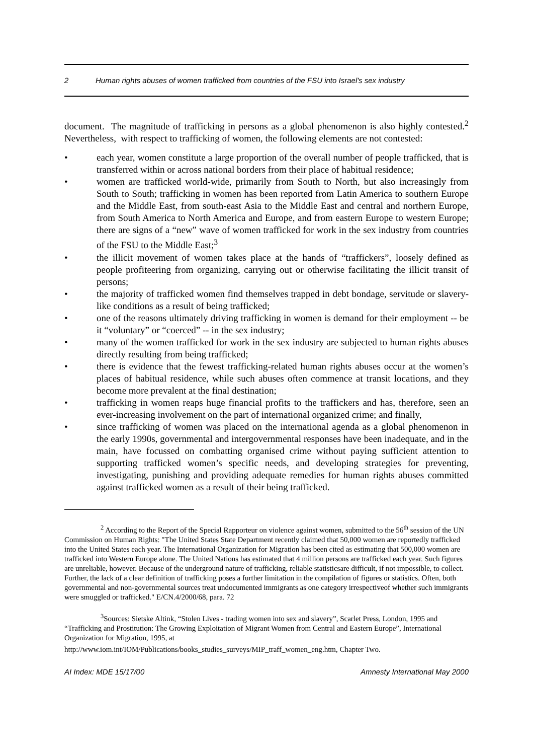2 Human rights abuses of women trafficked from countries of the FSU into Israel's sex industry
document. The magnitude of trafficking in persons as a global phenomenon is also highly contested.<sup>2</sup> Nevertheless, with respect to trafficking of women, the following elements are not contested:
• each year, women constitute a large proportion of the overall number of people trafficked, that is transferred within or across national borders from their place of habitual residence;
• women are trafficked world-wide, primarily from South to North, but also increasingly from South to South; trafficking in women has been reported from Latin America to southern Europe and the Middle East, from south-east Asia to the Middle East and central and northern Europe, from South America to North America and Europe, and from eastern Europe to western Europe; there are signs of a “new” wave of women trafficked for work in the sex industry from countries of the FSU to the Middle East;<sup>3</sup>
• the illicit movement of women takes place at the hands of “traffickers”, loosely defined as people profiteering from organizing, carrying out or otherwise facilitating the illicit transit of persons;
• the majority of trafficked women find themselves trapped in debt bondage, servitude or slavery-like conditions as a result of being trafficked;
• one of the reasons ultimately driving trafficking in women is demand for their employment -- be it “voluntary” or “coerced” -- in the sex industry;
• many of the women trafficked for work in the sex industry are subjected to human rights abuses directly resulting from being trafficked;
• there is evidence that the fewest trafficking-related human rights abuses occur at the women’s places of habitual residence, while such abuses often commence at transit locations, and they become more prevalent at the final destination;
• trafficking in women reaps huge financial profits to the traffickers and has, therefore, seen an ever-increasing involvement on the part of international organized crime; and finally,
• since trafficking of women was placed on the international agenda as a global phenomenon in the early 1990s, governmental and intergovernmental responses have been inadequate, and in the main, have focussed on combatting organised crime without paying sufficient attention to supporting trafficked women’s specific needs, and developing strategies for preventing, investigating, punishing and providing adequate remedies for human rights abuses committed against trafficked women as a result of their being trafficked.
<sup>2</sup> According to the Report of the Special Rapporteur on violence against women, submitted to the 56<sup>th</sup> session of the UN Commission on Human Rights: "The United States State Department recently claimed that 50,000 women are reportedly trafficked into the United States each year. The International Organization for Migration has been cited as estimating that 500,000 women are trafficked into Western Europe alone. The United Nations has estimated that 4 million persons are trafficked each year. Such figures are unreliable, however. Because of the underground nature of trafficking, reliable statisticsare difficult, if not impossible, to collect. Further, the lack of a clear definition of trafficking poses a further limitation in the compilation of figures or statistics. Often, both governmental and non-governmental sources treat undocumented immigrants as one category irrespectiveof whether such immigrants were smuggled or trafficked." E/CN.4/2000/68, para. 72
<sup>3</sup> Sources: Sietske Altink, “Stolen Lives - trading women into sex and slavery”, Scarlet Press, London, 1995 and “Trafficking and Prostitution: The Growing Exploitation of Migrant Women from Central and Eastern Europe”, International Organization for Migration, 1995, at
http://www.iom.int/IOM/Publications/books_studies_surveys/MIP_traff_women_eng.htm, Chapter Two.
AI Index: MDE 15/17/00 Amnesty International May 2000